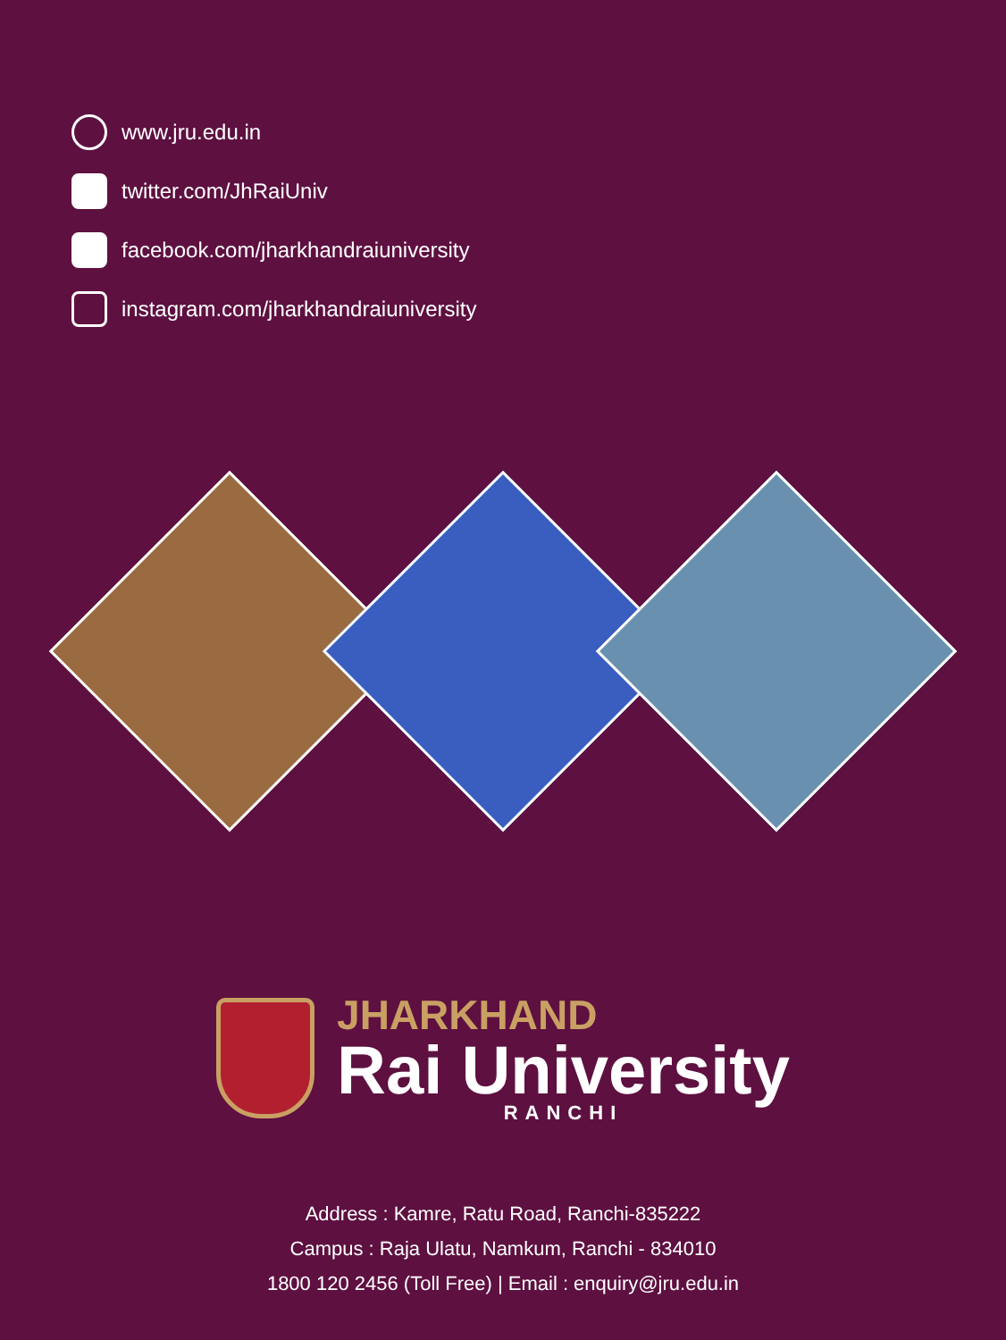www.jru.edu.in
twitter.com/JhRaiUniv
facebook.com/jharkhandraiuniversity
instagram.com/jharkhandraiuniversity
JHARKHAND
Rai University
RANCHI
Address : Kamre, Ratu Road, Ranchi-835222
Campus : Raja Ulatu, Namkum, Ranchi - 834010
1800 120 2456 (Toll Free) | Email : enquiry@jru.edu.in